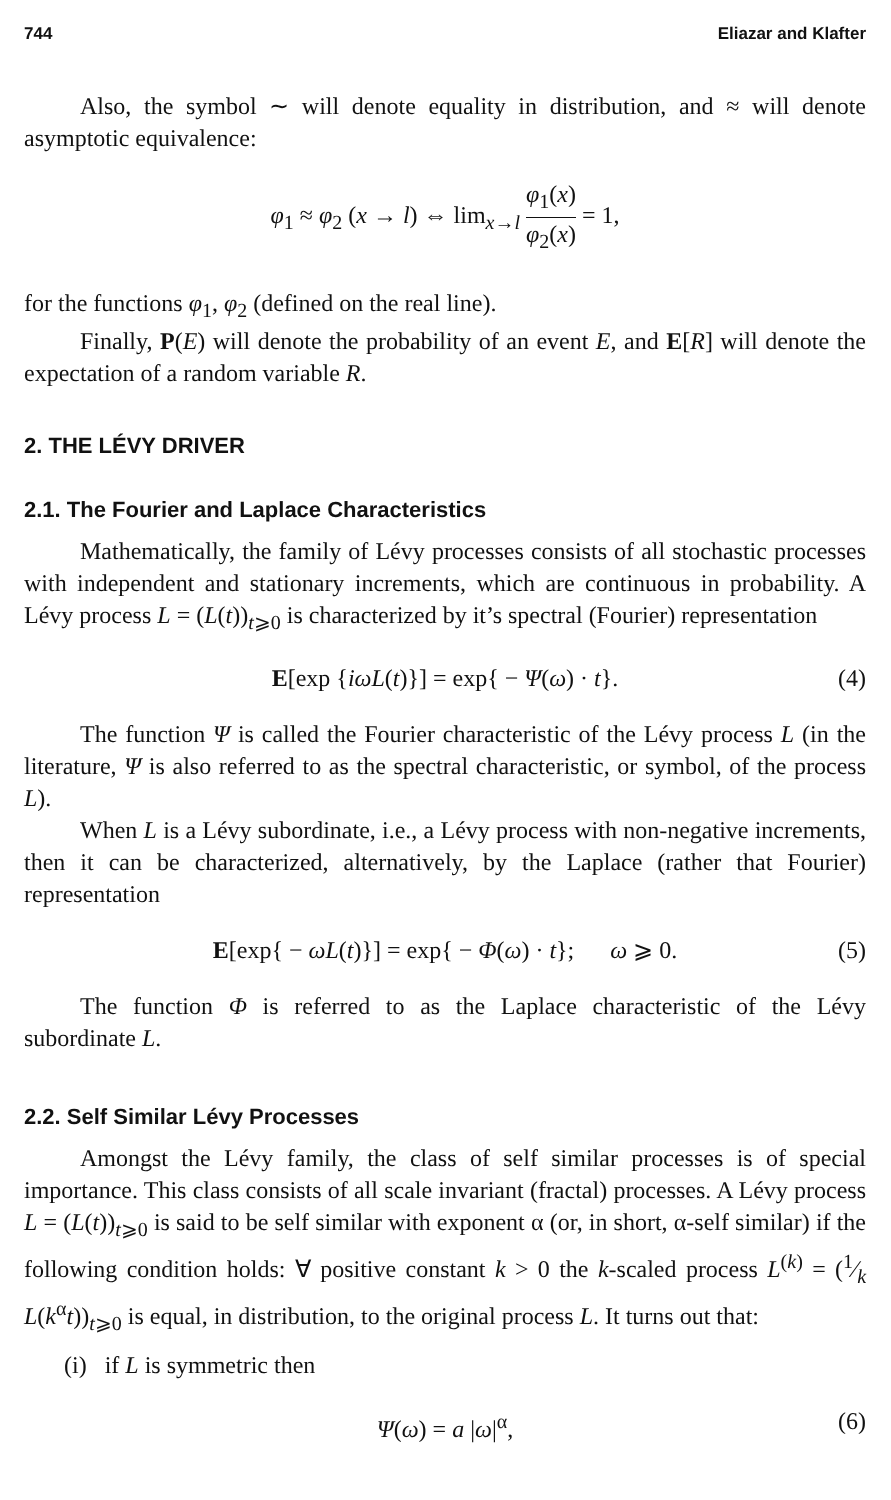744 Eliazar and Klafter
Also, the symbol ∼ will denote equality in distribution, and ≈ will denote asymptotic equivalence:
φ<sub>1</sub> ≈ φ<sub>2</sub> (x → l) ⇔ lim<sub>x→l</sub> φ<sub>1</sub>(x) φ<sub>2</sub>(x) = 1,
for the functions φ<sub>1</sub>, φ<sub>2</sub> (defined on the real line).
Finally, P(E) will denote the probability of an event E, and E[R] will denote the expectation of a random variable R.
2. THE LÉVY DRIVER
2.1. The Fourier and Laplace Characteristics
Mathematically, the family of Lévy processes consists of all stochastic processes with independent and stationary increments, which are continuous in probability. A Lévy process L = (L(t))<sub>t⩾0</sub> is characterized by it’s spectral (Fourier) representation
E[exp {iωL(t)}] = exp{ − Ψ(ω) · t}. (4)
The function Ψ is called the Fourier characteristic of the Lévy process L (in the literature, Ψ is also referred to as the spectral characteristic, or symbol, of the process L).
When L is a Lévy subordinate, i.e., a Lévy process with non-negative increments, then it can be characterized, alternatively, by the Laplace (rather that Fourier) representation
E[exp{ − ωL(t)}] = exp{ − Φ(ω) · t}; ω ⩾ 0. (5)
The function Φ is referred to as the Laplace characteristic of the Lévy subordinate L.
2.2. Self Similar Lévy Processes
Amongst the Lévy family, the class of self similar processes is of special importance. This class consists of all scale invariant (fractal) processes. A Lévy process L = (L(t))<sub>t⩾0</sub> is said to be self similar with exponent α (or, in short, α-self similar) if the following condition holds: ∀ positive constant k > 0 the k-scaled process L<sup>(k)</sup> = (1⁄k L(k<sup>α</sup>t))<sub>t⩾0</sub> is equal, in distribution, to the original process L. It turns out that:
(i) if L is symmetric then
Ψ(ω) = a |ω|<sup>α</sup>, (6)